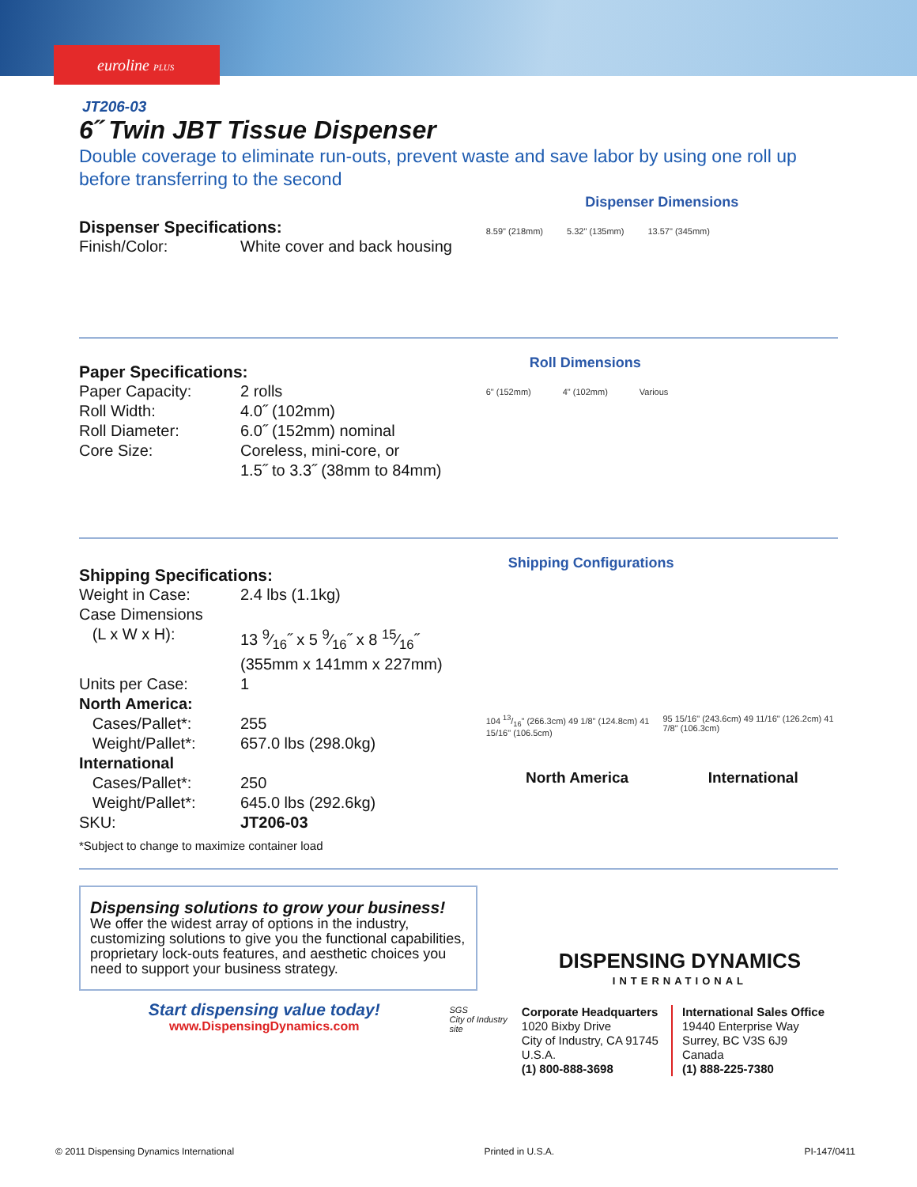euroline PLUS
JT206-03
6˝ Twin JBT Tissue Dispenser
Double coverage to eliminate run-outs, prevent waste and save labor by using one roll up before transferring to the second
Dispenser Specifications:
| Finish/Color: | White cover and back housing |
Dispenser Dimensions
8.59" (218mm) 5.32" (135mm) 13.57" (345mm)
Paper Specifications:
| Paper Capacity: | 2 rolls |
| Roll Width: | 4.0˝ (102mm) |
| Roll Diameter: | 6.0˝ (152mm) nominal |
| Core Size: | Coreless, mini-core, or 1.5˝ to 3.3˝ (38mm to 84mm) |
Roll Dimensions
6" (152mm) 4" (102mm) Various
Shipping Specifications:
| Weight in Case: | 2.4 lbs (1.1kg) |
| Case Dimensions | |
| (L x W x H): | 13 9⁄16˝ x 5 9⁄16˝ x 8 15⁄16˝ (355mm x 141mm x 227mm) |
| Units per Case: | 1 |
| North America: | |
| Cases/Pallet*: | 255 |
| Weight/Pallet*: | 657.0 lbs (298.0kg) |
| International | |
| Cases/Pallet*: | 250 |
| Weight/Pallet*: | 645.0 lbs (292.6kg) |
| SKU: | JT206-03 |
*Subject to change to maximize container load
Shipping Configurations
104 13/16" (266.3cm) 49 1/8" (124.8cm) 41 15/16" (106.5cm) 95 15/16" (243.6cm) 49 11/16" (126.2cm) 41 7/8" (106.3cm)
North America International
Dispensing solutions to grow your business!
We offer the widest array of options in the industry, customizing solutions to give you the functional capabilities, proprietary lock-outs features, and aesthetic choices you need to support your business strategy.
Start dispensing value today!
www.DispensingDynamics.com
SGS
City of Industry site
DISPENSING DYNAMICS
INTERNATIONAL
Corporate Headquarters
1020 Bixby Drive
City of Industry, CA 91745
U.S.A.
(1) 800-888-3698
International Sales Office
19440 Enterprise Way
Surrey, BC V3S 6J9
Canada
(1) 888-225-7380
© 2011 Dispensing Dynamics International Printed in U.S.A. PI-147/0411